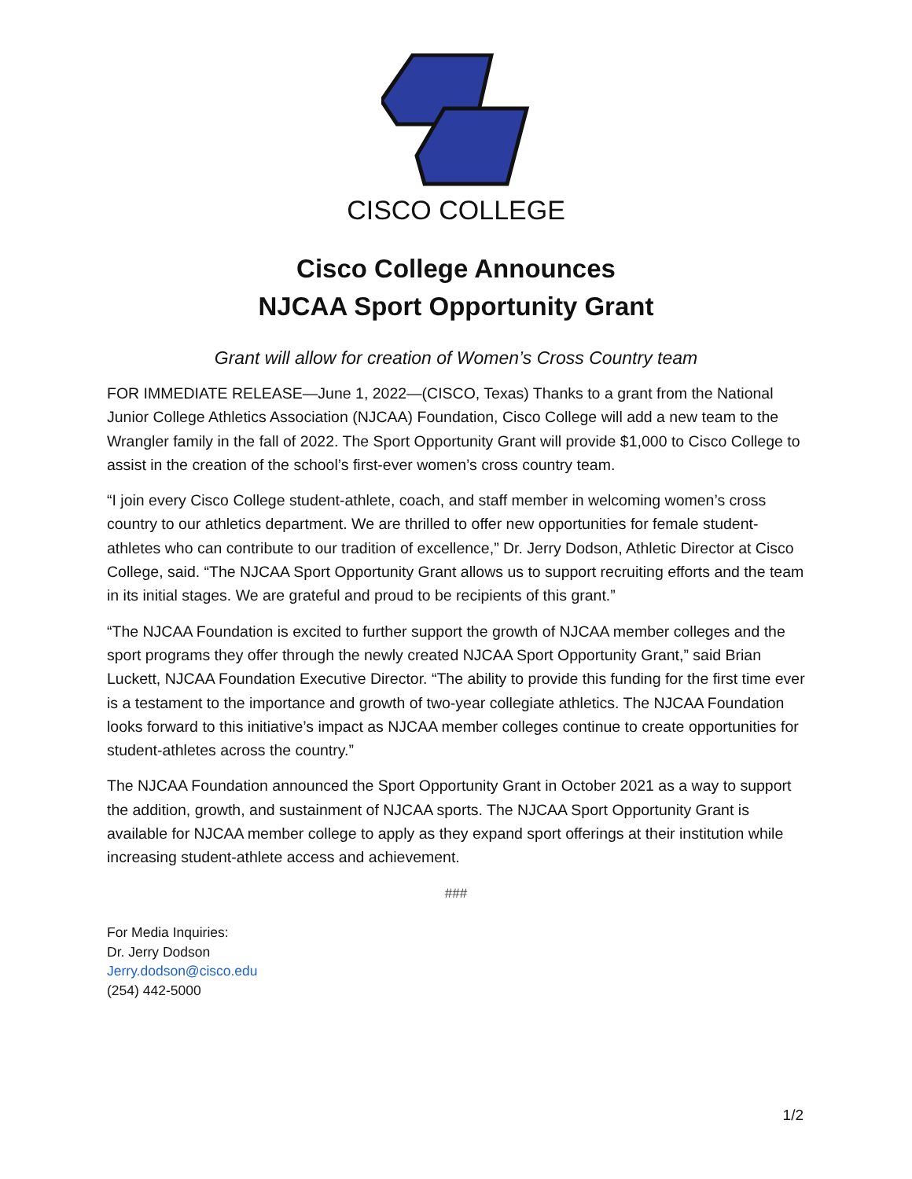CISCO COLLEGE
Cisco College Announces
NJCAA Sport Opportunity Grant
Grant will allow for creation of Women’s Cross Country team
FOR IMMEDIATE RELEASE—June 1, 2022—(CISCO, Texas) Thanks to a grant from the National Junior College Athletics Association (NJCAA) Foundation, Cisco College will add a new team to the Wrangler family in the fall of 2022. The Sport Opportunity Grant will provide $1,000 to Cisco College to assist in the creation of the school’s first-ever women’s cross country team.
“I join every Cisco College student-athlete, coach, and staff member in welcoming women’s cross country to our athletics department. We are thrilled to offer new opportunities for female student-athletes who can contribute to our tradition of excellence,” Dr. Jerry Dodson, Athletic Director at Cisco College, said. “The NJCAA Sport Opportunity Grant allows us to support recruiting efforts and the team in its initial stages. We are grateful and proud to be recipients of this grant.”
“The NJCAA Foundation is excited to further support the growth of NJCAA member colleges and the sport programs they offer through the newly created NJCAA Sport Opportunity Grant,” said Brian Luckett, NJCAA Foundation Executive Director. “The ability to provide this funding for the first time ever is a testament to the importance and growth of two-year collegiate athletics. The NJCAA Foundation looks forward to this initiative’s impact as NJCAA member colleges continue to create opportunities for student-athletes across the country.”
The NJCAA Foundation announced the Sport Opportunity Grant in October 2021 as a way to support the addition, growth, and sustainment of NJCAA sports. The NJCAA Sport Opportunity Grant is available for NJCAA member college to apply as they expand sport offerings at their institution while increasing student-athlete access and achievement.
###
For Media Inquiries:
Dr. Jerry Dodson
Jerry.dodson@cisco.edu
(254) 442-5000
1/2